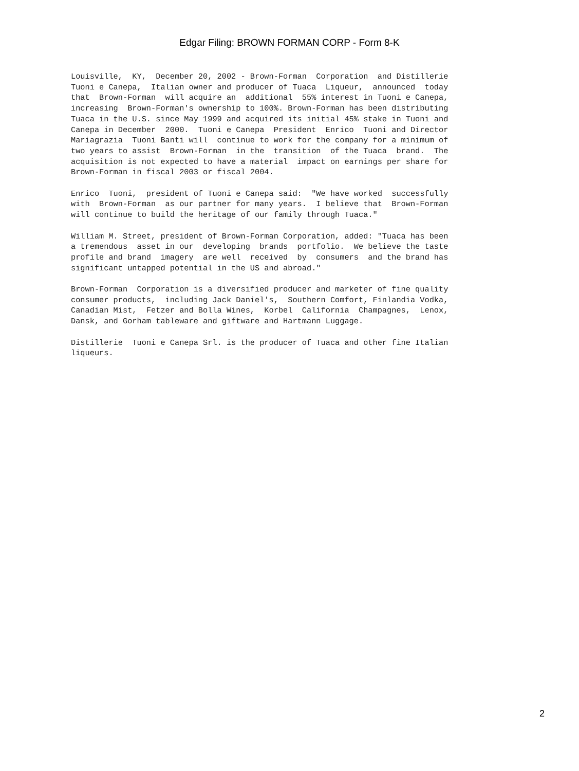Edgar Filing: BROWN FORMAN CORP - Form 8-K
Louisville,  KY,  December 20, 2002 - Brown-Forman  Corporation  and Distillerie
Tuoni e Canepa,  Italian owner and producer of Tuaca  Liqueur,  announced  today
that  Brown-Forman  will acquire an  additional  55% interest in Tuoni e Canepa,
increasing  Brown-Forman's ownership to 100%. Brown-Forman has been distributing
Tuaca in the U.S. since May 1999 and acquired its initial 45% stake in Tuoni and
Canepa in December  2000.  Tuoni e Canepa  President  Enrico  Tuoni and Director
Mariagrazia  Tuoni Banti will  continue to work for the company for a minimum of
two years to assist  Brown-Forman  in the  transition  of the Tuaca  brand.  The
acquisition is not expected to have a material  impact on earnings per share for
Brown-Forman in fiscal 2003 or fiscal 2004.
Enrico  Tuoni,  president of Tuoni e Canepa said:  "We have worked  successfully
with  Brown-Forman  as our partner for many years.  I believe that  Brown-Forman
will continue to build the heritage of our family through Tuaca."
William M. Street, president of Brown-Forman Corporation, added: "Tuaca has been
a tremendous  asset in our  developing  brands  portfolio.  We believe the taste
profile and brand  imagery  are well  received  by  consumers  and the brand has
significant untapped potential in the US and abroad."
Brown-Forman  Corporation is a diversified producer and marketer of fine quality
consumer products,  including Jack Daniel's,  Southern Comfort, Finlandia Vodka,
Canadian Mist,  Fetzer and Bolla Wines,  Korbel  California  Champagnes,  Lenox,
Dansk, and Gorham tableware and giftware and Hartmann Luggage.
Distillerie  Tuoni e Canepa Srl. is the producer of Tuaca and other fine Italian
liqueurs.
2